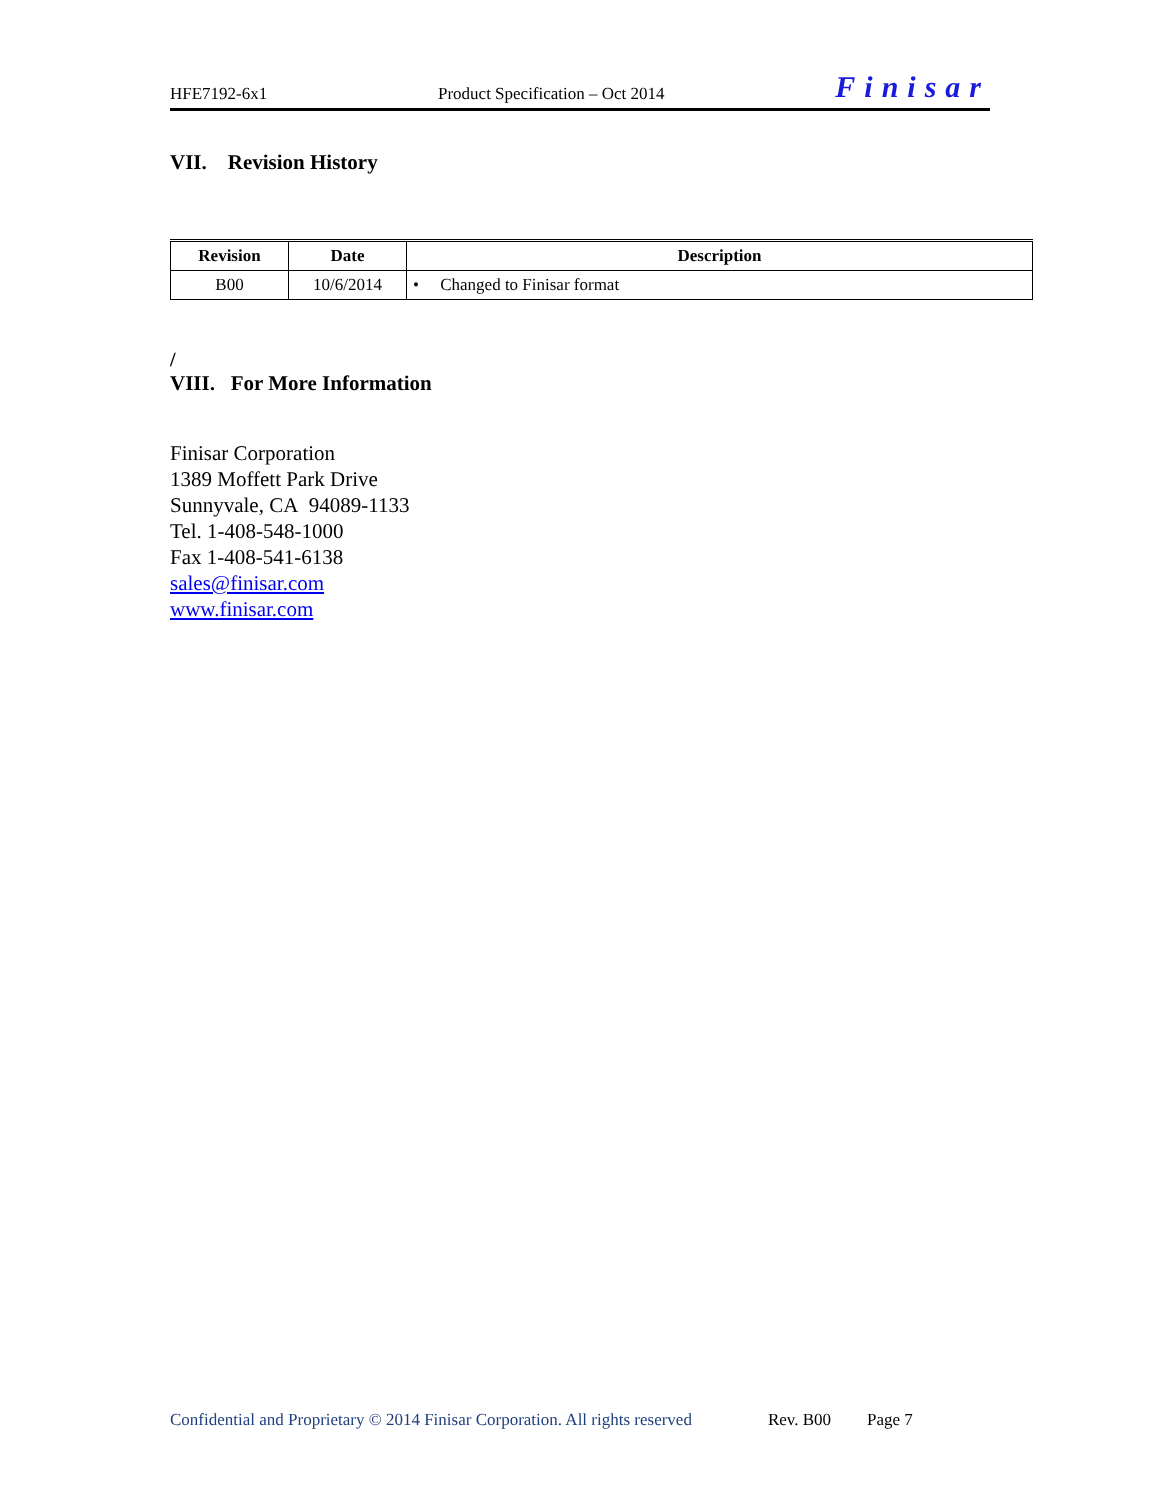HFE7192-6x1 Product Specification – Oct 2014 Finisar
VII. Revision History
| Revision | Date | Description |
| --- | --- | --- |
| B00 | 10/6/2014 | • Changed to Finisar format |
/
VIII. For More Information
Finisar Corporation
1389 Moffett Park Drive
Sunnyvale, CA 94089-1133
Tel. 1-408-548-1000
Fax 1-408-541-6138
sales@finisar.com
www.finisar.com
Confidential and Proprietary © 2014 Finisar Corporation. All rights reserved Rev. B00 Page 7